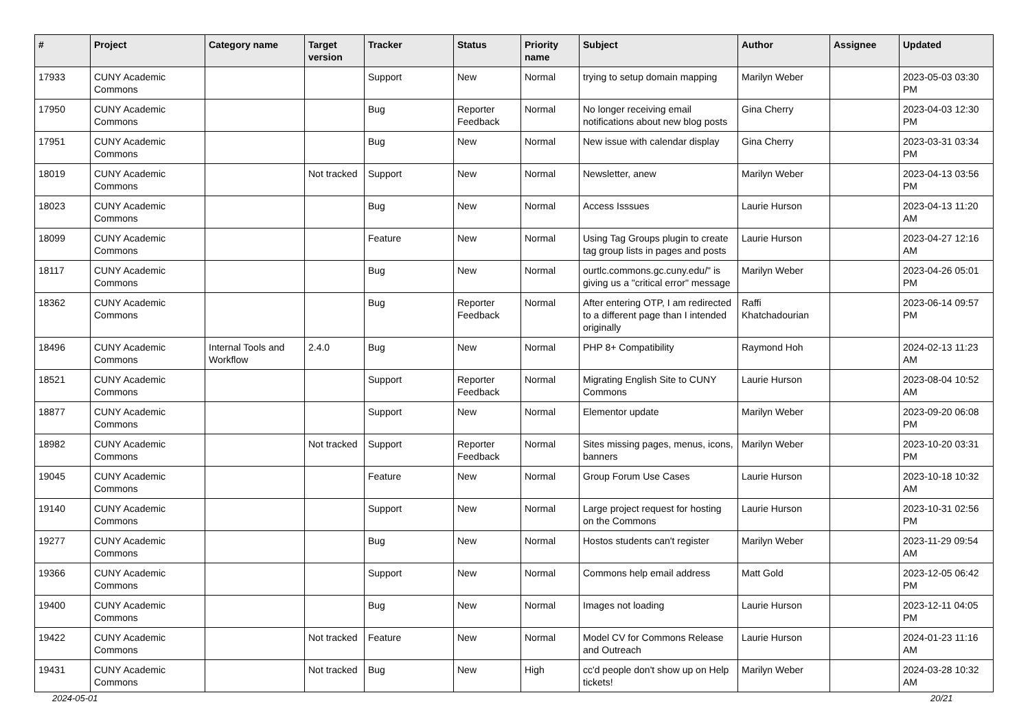| # | Project | Category name | Target version | Tracker | Status | Priority name | Subject | Author | Assignee | Updated |
| --- | --- | --- | --- | --- | --- | --- | --- | --- | --- | --- |
| 17933 | CUNY Academic Commons | | | Support | New | Normal | trying to setup domain mapping | Marilyn Weber | | 2023-05-03 03:30 PM |
| 17950 | CUNY Academic Commons | | | Bug | Reporter Feedback | Normal | No longer receiving email notifications about new blog posts | Gina Cherry | | 2023-04-03 12:30 PM |
| 17951 | CUNY Academic Commons | | | Bug | New | Normal | New issue with calendar display | Gina Cherry | | 2023-03-31 03:34 PM |
| 18019 | CUNY Academic Commons | | Not tracked | Support | New | Normal | Newsletter, anew | Marilyn Weber | | 2023-04-13 03:56 PM |
| 18023 | CUNY Academic Commons | | | Bug | New | Normal | Access Isssues | Laurie Hurson | | 2023-04-13 11:20 AM |
| 18099 | CUNY Academic Commons | | | Feature | New | Normal | Using Tag Groups plugin to create tag group lists in pages and posts | Laurie Hurson | | 2023-04-27 12:16 AM |
| 18117 | CUNY Academic Commons | | | Bug | New | Normal | ourtlc.commons.gc.cuny.edu/" is giving us a "critical error" message | Marilyn Weber | | 2023-04-26 05:01 PM |
| 18362 | CUNY Academic Commons | | | Bug | Reporter Feedback | Normal | After entering OTP, I am redirected to a different page than I intended originally | Raffi Khatchadourian | | 2023-06-14 09:57 PM |
| 18496 | CUNY Academic Commons | Internal Tools and Workflow | 2.4.0 | Bug | New | Normal | PHP 8+ Compatibility | Raymond Hoh | | 2024-02-13 11:23 AM |
| 18521 | CUNY Academic Commons | | | Support | Reporter Feedback | Normal | Migrating English Site to CUNY Commons | Laurie Hurson | | 2023-08-04 10:52 AM |
| 18877 | CUNY Academic Commons | | | Support | New | Normal | Elementor update | Marilyn Weber | | 2023-09-20 06:08 PM |
| 18982 | CUNY Academic Commons | | Not tracked | Support | Reporter Feedback | Normal | Sites missing pages, menus, icons, banners | Marilyn Weber | | 2023-10-20 03:31 PM |
| 19045 | CUNY Academic Commons | | | Feature | New | Normal | Group Forum Use Cases | Laurie Hurson | | 2023-10-18 10:32 AM |
| 19140 | CUNY Academic Commons | | | Support | New | Normal | Large project request for hosting on the Commons | Laurie Hurson | | 2023-10-31 02:56 PM |
| 19277 | CUNY Academic Commons | | | Bug | New | Normal | Hostos students can't register | Marilyn Weber | | 2023-11-29 09:54 AM |
| 19366 | CUNY Academic Commons | | | Support | New | Normal | Commons help email address | Matt Gold | | 2023-12-05 06:42 PM |
| 19400 | CUNY Academic Commons | | | Bug | New | Normal | Images not loading | Laurie Hurson | | 2023-12-11 04:05 PM |
| 19422 | CUNY Academic Commons | | Not tracked | Feature | New | Normal | Model CV for Commons Release and Outreach | Laurie Hurson | | 2024-01-23 11:16 AM |
| 19431 | CUNY Academic Commons | | Not tracked | Bug | New | High | cc'd people don't show up on Help tickets! | Marilyn Weber | | 2024-03-28 10:32 AM |
2024-05-01 20/21